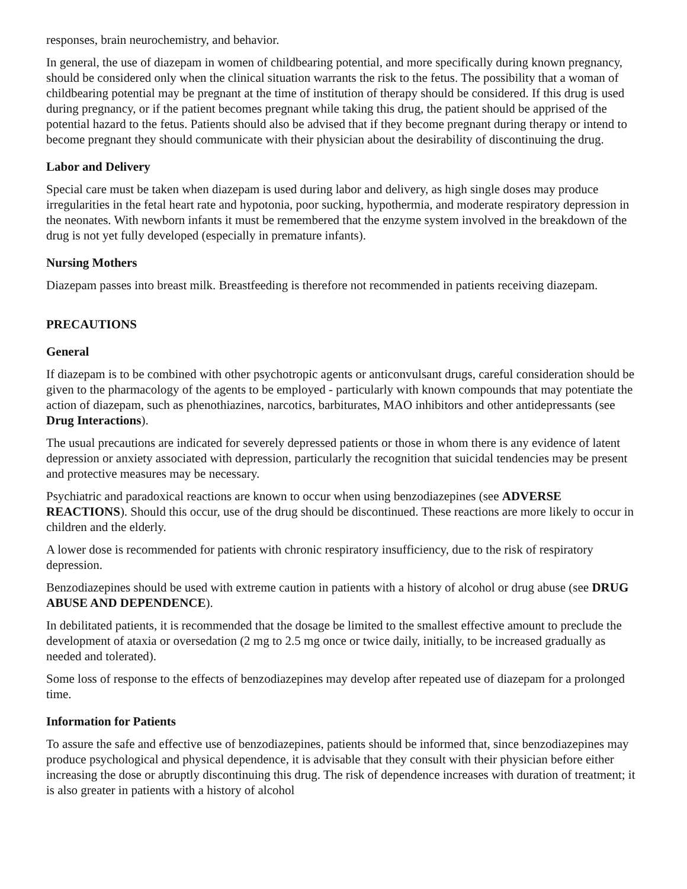responses, brain neurochemistry, and behavior.
In general, the use of diazepam in women of childbearing potential, and more specifically during known pregnancy, should be considered only when the clinical situation warrants the risk to the fetus. The possibility that a woman of childbearing potential may be pregnant at the time of institution of therapy should be considered. If this drug is used during pregnancy, or if the patient becomes pregnant while taking this drug, the patient should be apprised of the potential hazard to the fetus. Patients should also be advised that if they become pregnant during therapy or intend to become pregnant they should communicate with their physician about the desirability of discontinuing the drug.
Labor and Delivery
Special care must be taken when diazepam is used during labor and delivery, as high single doses may produce irregularities in the fetal heart rate and hypotonia, poor sucking, hypothermia, and moderate respiratory depression in the neonates. With newborn infants it must be remembered that the enzyme system involved in the breakdown of the drug is not yet fully developed (especially in premature infants).
Nursing Mothers
Diazepam passes into breast milk. Breastfeeding is therefore not recommended in patients receiving diazepam.
PRECAUTIONS
General
If diazepam is to be combined with other psychotropic agents or anticonvulsant drugs, careful consideration should be given to the pharmacology of the agents to be employed - particularly with known compounds that may potentiate the action of diazepam, such as phenothiazines, narcotics, barbiturates, MAO inhibitors and other antidepressants (see Drug Interactions).
The usual precautions are indicated for severely depressed patients or those in whom there is any evidence of latent depression or anxiety associated with depression, particularly the recognition that suicidal tendencies may be present and protective measures may be necessary.
Psychiatric and paradoxical reactions are known to occur when using benzodiazepines (see ADVERSE REACTIONS). Should this occur, use of the drug should be discontinued. These reactions are more likely to occur in children and the elderly.
A lower dose is recommended for patients with chronic respiratory insufficiency, due to the risk of respiratory depression.
Benzodiazepines should be used with extreme caution in patients with a history of alcohol or drug abuse (see DRUG ABUSE AND DEPENDENCE).
In debilitated patients, it is recommended that the dosage be limited to the smallest effective amount to preclude the development of ataxia or oversedation (2 mg to 2.5 mg once or twice daily, initially, to be increased gradually as needed and tolerated).
Some loss of response to the effects of benzodiazepines may develop after repeated use of diazepam for a prolonged time.
Information for Patients
To assure the safe and effective use of benzodiazepines, patients should be informed that, since benzodiazepines may produce psychological and physical dependence, it is advisable that they consult with their physician before either increasing the dose or abruptly discontinuing this drug. The risk of dependence increases with duration of treatment; it is also greater in patients with a history of alcohol